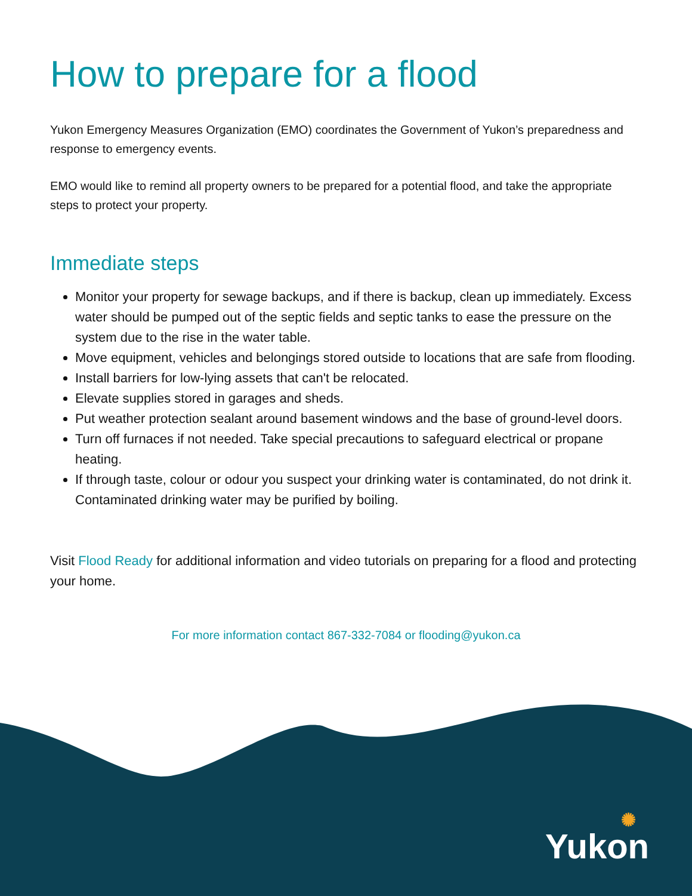How to prepare for a flood
Yukon Emergency Measures Organization (EMO) coordinates the Government of Yukon’s preparedness and response to emergency events.
EMO would like to remind all property owners to be prepared for a potential flood, and take the appropriate steps to protect your property.
Immediate steps
Monitor your property for sewage backups, and if there is backup, clean up immediately. Excess water should be pumped out of the septic fields and septic tanks to ease the pressure on the system due to the rise in the water table.
Move equipment, vehicles and belongings stored outside to locations that are safe from flooding.
Install barriers for low-lying assets that can't be relocated.
Elevate supplies stored in garages and sheds.
Put weather protection sealant around basement windows and the base of ground-level doors.
Turn off furnaces if not needed. Take special precautions to safeguard electrical or propane heating.
If through taste, colour or odour you suspect your drinking water is contaminated, do not drink it. Contaminated drinking water may be purified by boiling.
Visit Flood Ready for additional information and video tutorials on preparing for a flood and protecting your home.
For more information contact 867-332-7084 or flooding@yukon.ca
✺
Yukon